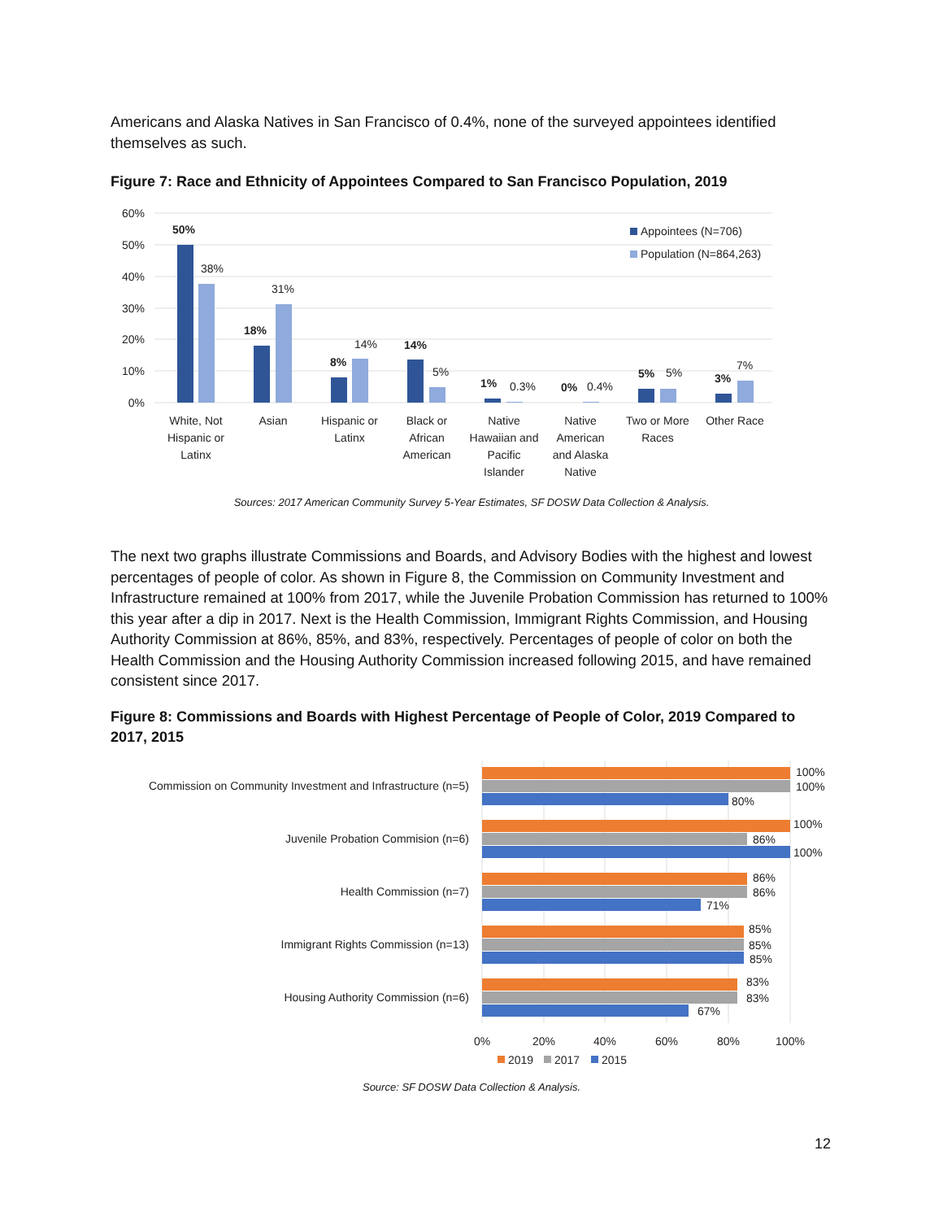Americans and Alaska Natives in San Francisco of 0.4%, none of the surveyed appointees identified themselves as such.
Figure 7: Race and Ethnicity of Appointees Compared to San Francisco Population, 2019
60%
50%
40%
30%
20%
10%
0%
50%
38%
18%
31%
8%
14%
14%
5%
1%
0.3%
0%
0.4%
5%
5%
3%
7%
Appointees (N=706)
Population (N=864,263)
White, Not
Hispanic or
Latinx
Asian
Hispanic or
Latinx
Black or
African
American
Native
Hawaiian and
Pacific
Islander
Native
American
and Alaska
Native
Two or More
Races
Other Race
Sources: 2017 American Community Survey 5-Year Estimates, SF DOSW Data Collection & Analysis.
The next two graphs illustrate Commissions and Boards, and Advisory Bodies with the highest and lowest percentages of people of color. As shown in Figure 8, the Commission on Community Investment and Infrastructure remained at 100% from 2017, while the Juvenile Probation Commission has returned to 100% this year after a dip in 2017. Next is the Health Commission, Immigrant Rights Commission, and Housing Authority Commission at 86%, 85%, and 83%, respectively. Percentages of people of color on both the Health Commission and the Housing Authority Commission increased following 2015, and have remained consistent since 2017.
Figure 8: Commissions and Boards with Highest Percentage of People of Color, 2019 Compared to 2017, 2015
Commission on Community Investment and Infrastructure (n=5)
Juvenile Probation Commision (n=6)
Health Commission (n=7)
Immigrant Rights Commission (n=13)
Housing Authority Commission (n=6)
100%
100%
80%
100%
86%
100%
86%
86%
71%
85%
85%
85%
83%
83%
67%
0%
20%
40%
60%
80%
100%
2019
2017
2015
Source: SF DOSW Data Collection & Analysis.
12